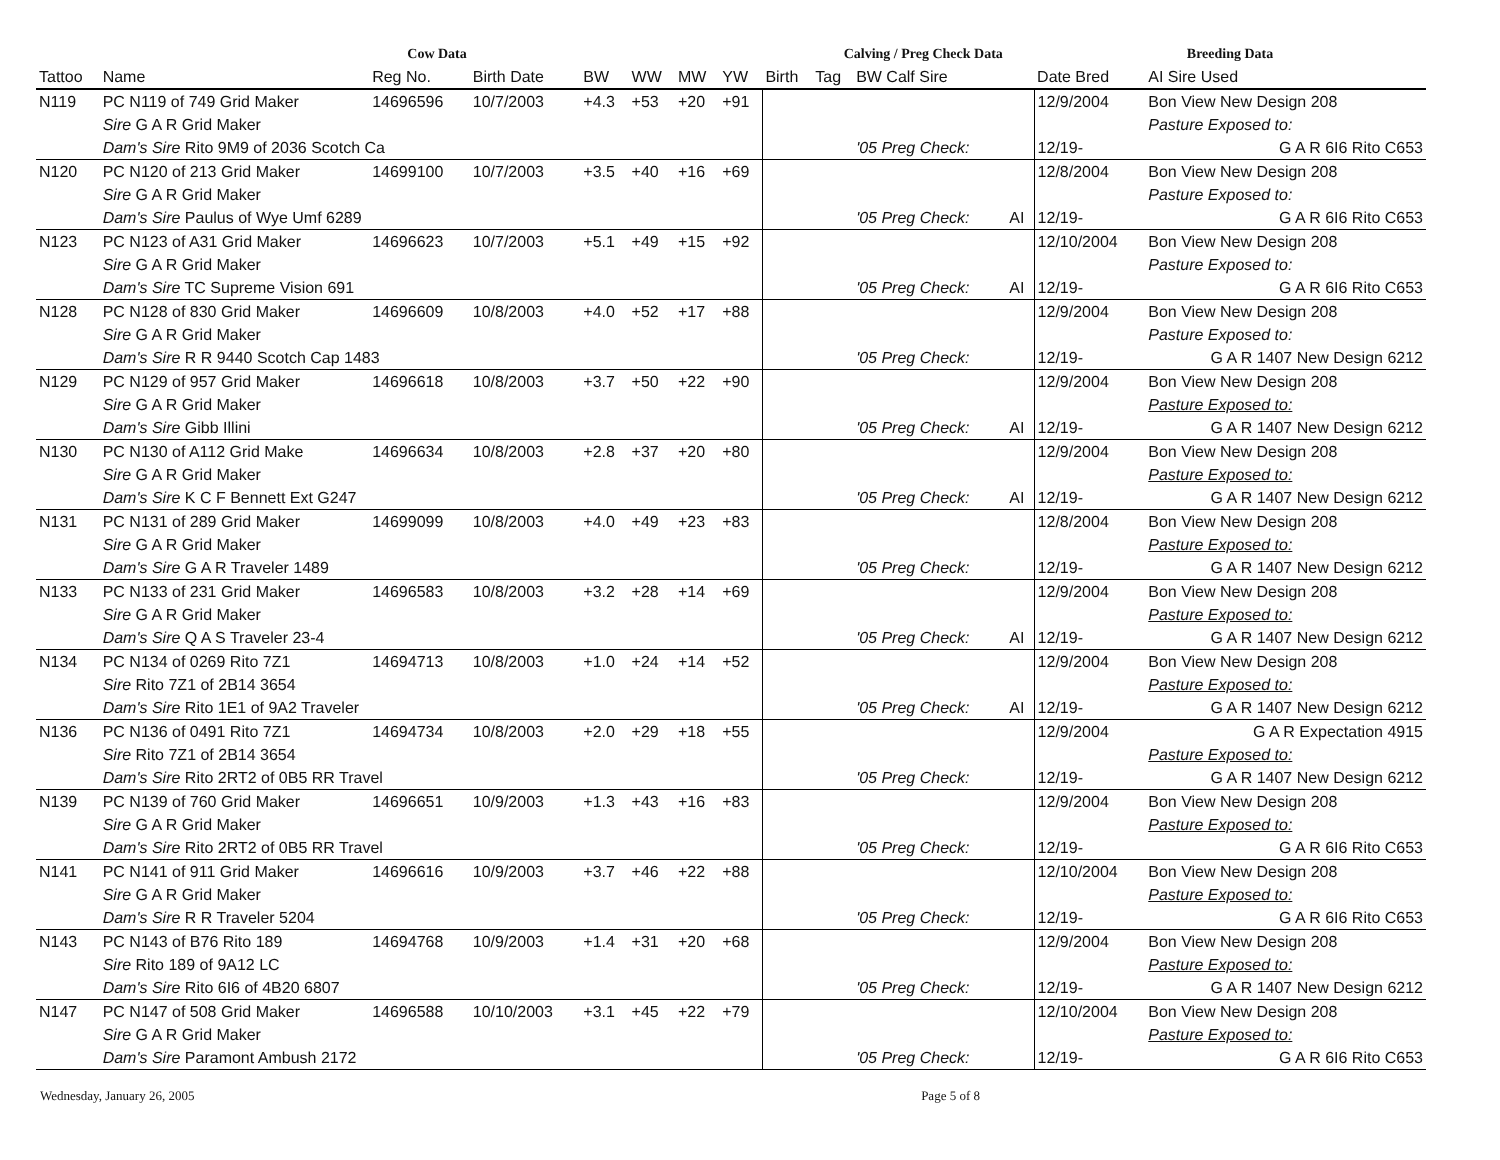| Cow Data | | | | | | | | | Calving / Preg Check Data | | | Breeding Data | |
| --- | --- | --- | --- | --- | --- | --- | --- | --- | --- | --- | --- | --- | --- |
| Tattoo | Name | Reg No. | Birth Date | BW | WW | MW | YW | Birth | Tag | BW Calf Sire | | Date Bred | AI Sire Used |
| N119 | PC N119 of 749 Grid Maker | 14696596 | 10/7/2003 | +4.3 | +53 | +20 | +91 | | | | | 12/9/2004 | Bon View New Design 208 |
| | Sire G A R Grid Maker | | | | | | | | | | | | Pasture Exposed to: |
| | Dam's Sire Rito 9M9 of 2036 Scotch Ca | | | | | | | | | '05 Preg Check: | | 12/19- | G A R 6I6 Rito C653 |
| N120 | PC N120 of 213 Grid Maker | 14699100 | 10/7/2003 | +3.5 | +40 | +16 | +69 | | | | | 12/8/2004 | Bon View New Design 208 |
| | Sire G A R Grid Maker | | | | | | | | | | | | Pasture Exposed to: |
| | Dam's Sire Paulus of Wye Umf 6289 | | | | | | | | | '05 Preg Check: | AI | 12/19- | G A R 6I6 Rito C653 |
| N123 | PC N123 of A31 Grid Maker | 14696623 | 10/7/2003 | +5.1 | +49 | +15 | +92 | | | | | 12/10/2004 | Bon View New Design 208 |
| | Sire G A R Grid Maker | | | | | | | | | | | | Pasture Exposed to: |
| | Dam's Sire TC Supreme Vision 691 | | | | | | | | | '05 Preg Check: | AI | 12/19- | G A R 6I6 Rito C653 |
| N128 | PC N128 of 830 Grid Maker | 14696609 | 10/8/2003 | +4.0 | +52 | +17 | +88 | | | | | 12/9/2004 | Bon View New Design 208 |
| | Sire G A R Grid Maker | | | | | | | | | | | | Pasture Exposed to: |
| | Dam's Sire R R 9440 Scotch Cap 1483 | | | | | | | | | '05 Preg Check: | | 12/19- | G A R 1407 New Design 6212 |
| N129 | PC N129 of 957 Grid Maker | 14696618 | 10/8/2003 | +3.7 | +50 | +22 | +90 | | | | | 12/9/2004 | Bon View New Design 208 |
| | Sire G A R Grid Maker | | | | | | | | | | | | Pasture Exposed to: |
| | Dam's Sire Gibb Illini | | | | | | | | | '05 Preg Check: | AI | 12/19- | G A R 1407 New Design 6212 |
| N130 | PC N130 of A112 Grid Make | 14696634 | 10/8/2003 | +2.8 | +37 | +20 | +80 | | | | | 12/9/2004 | Bon View New Design 208 |
| | Sire G A R Grid Maker | | | | | | | | | | | | Pasture Exposed to: |
| | Dam's Sire K C F Bennett Ext G247 | | | | | | | | | '05 Preg Check: | AI | 12/19- | G A R 1407 New Design 6212 |
| N131 | PC N131 of 289 Grid Maker | 14699099 | 10/8/2003 | +4.0 | +49 | +23 | +83 | | | | | 12/8/2004 | Bon View New Design 208 |
| | Sire G A R Grid Maker | | | | | | | | | | | | Pasture Exposed to: |
| | Dam's Sire G A R Traveler 1489 | | | | | | | | | '05 Preg Check: | | 12/19- | G A R 1407 New Design 6212 |
| N133 | PC N133 of 231 Grid Maker | 14696583 | 10/8/2003 | +3.2 | +28 | +14 | +69 | | | | | 12/9/2004 | Bon View New Design 208 |
| | Sire G A R Grid Maker | | | | | | | | | | | | Pasture Exposed to: |
| | Dam's Sire Q A S Traveler 23-4 | | | | | | | | | '05 Preg Check: | AI | 12/19- | G A R 1407 New Design 6212 |
| N134 | PC N134 of 0269 Rito 7Z1 | 14694713 | 10/8/2003 | +1.0 | +24 | +14 | +52 | | | | | 12/9/2004 | Bon View New Design 208 |
| | Sire Rito 7Z1 of 2B14 3654 | | | | | | | | | | | | Pasture Exposed to: |
| | Dam's Sire Rito 1E1 of 9A2 Traveler | | | | | | | | | '05 Preg Check: | AI | 12/19- | G A R 1407 New Design 6212 |
| N136 | PC N136 of 0491 Rito 7Z1 | 14694734 | 10/8/2003 | +2.0 | +29 | +18 | +55 | | | | | 12/9/2004 | G A R Expectation 4915 |
| | Sire Rito 7Z1 of 2B14 3654 | | | | | | | | | | | | Pasture Exposed to: |
| | Dam's Sire Rito 2RT2 of 0B5 RR Travel | | | | | | | | | '05 Preg Check: | | 12/19- | G A R 1407 New Design 6212 |
| N139 | PC N139 of 760 Grid Maker | 14696651 | 10/9/2003 | +1.3 | +43 | +16 | +83 | | | | | 12/9/2004 | Bon View New Design 208 |
| | Sire G A R Grid Maker | | | | | | | | | | | | Pasture Exposed to: |
| | Dam's Sire Rito 2RT2 of 0B5 RR Travel | | | | | | | | | '05 Preg Check: | | 12/19- | G A R 6I6 Rito C653 |
| N141 | PC N141 of 911 Grid Maker | 14696616 | 10/9/2003 | +3.7 | +46 | +22 | +88 | | | | | 12/10/2004 | Bon View New Design 208 |
| | Sire G A R Grid Maker | | | | | | | | | | | | Pasture Exposed to: |
| | Dam's Sire R R Traveler 5204 | | | | | | | | | '05 Preg Check: | | 12/19- | G A R 6I6 Rito C653 |
| N143 | PC N143 of B76 Rito 189 | 14694768 | 10/9/2003 | +1.4 | +31 | +20 | +68 | | | | | 12/9/2004 | Bon View New Design 208 |
| | Sire Rito 189 of 9A12 LC | | | | | | | | | | | | Pasture Exposed to: |
| | Dam's Sire Rito 6I6 of 4B20 6807 | | | | | | | | | '05 Preg Check: | | 12/19- | G A R 1407 New Design 6212 |
| N147 | PC N147 of 508 Grid Maker | 14696588 | 10/10/2003 | +3.1 | +45 | +22 | +79 | | | | | 12/10/2004 | Bon View New Design 208 |
| | Sire G A R Grid Maker | | | | | | | | | | | | Pasture Exposed to: |
| | Dam's Sire Paramont Ambush 2172 | | | | | | | | | '05 Preg Check: | | 12/19- | G A R 6I6 Rito C653 |
Wednesday, January 26, 2005 Page 5 of 8